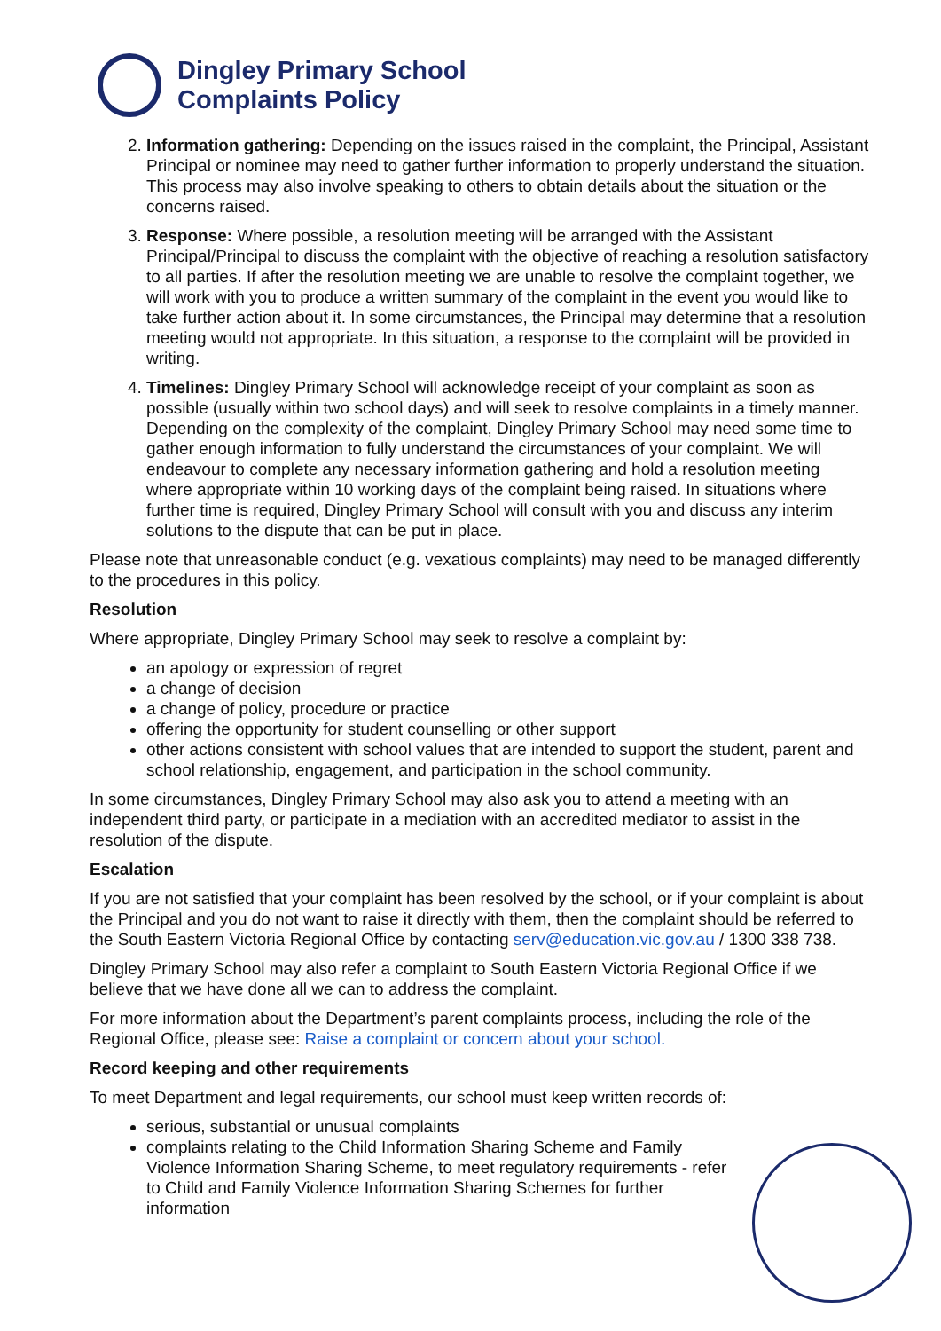Dingley Primary School
Complaints Policy
2. Information gathering: Depending on the issues raised in the complaint, the Principal, Assistant Principal or nominee may need to gather further information to properly understand the situation. This process may also involve speaking to others to obtain details about the situation or the concerns raised.
3. Response: Where possible, a resolution meeting will be arranged with the Assistant Principal/Principal to discuss the complaint with the objective of reaching a resolution satisfactory to all parties. If after the resolution meeting we are unable to resolve the complaint together, we will work with you to produce a written summary of the complaint in the event you would like to take further action about it. In some circumstances, the Principal may determine that a resolution meeting would not appropriate. In this situation, a response to the complaint will be provided in writing.
4. Timelines: Dingley Primary School will acknowledge receipt of your complaint as soon as possible (usually within two school days) and will seek to resolve complaints in a timely manner. Depending on the complexity of the complaint, Dingley Primary School may need some time to gather enough information to fully understand the circumstances of your complaint. We will endeavour to complete any necessary information gathering and hold a resolution meeting where appropriate within 10 working days of the complaint being raised. In situations where further time is required, Dingley Primary School will consult with you and discuss any interim solutions to the dispute that can be put in place.
Please note that unreasonable conduct (e.g. vexatious complaints) may need to be managed differently to the procedures in this policy.
Resolution
Where appropriate, Dingley Primary School may seek to resolve a complaint by:
an apology or expression of regret
a change of decision
a change of policy, procedure or practice
offering the opportunity for student counselling or other support
other actions consistent with school values that are intended to support the student, parent and school relationship, engagement, and participation in the school community.
In some circumstances, Dingley Primary School may also ask you to attend a meeting with an independent third party, or participate in a mediation with an accredited mediator to assist in the resolution of the dispute.
Escalation
If you are not satisfied that your complaint has been resolved by the school, or if your complaint is about the Principal and you do not want to raise it directly with them, then the complaint should be referred to the South Eastern Victoria Regional Office by contacting serv@education.vic.gov.au / 1300 338 738.
Dingley Primary School may also refer a complaint to South Eastern Victoria Regional Office if we believe that we have done all we can to address the complaint.
For more information about the Department’s parent complaints process, including the role of the Regional Office, please see: Raise a complaint or concern about your school.
Record keeping and other requirements
To meet Department and legal requirements, our school must keep written records of:
serious, substantial or unusual complaints
complaints relating to the Child Information Sharing Scheme and Family Violence Information Sharing Scheme, to meet regulatory requirements - refer to Child and Family Violence Information Sharing Schemes for further information